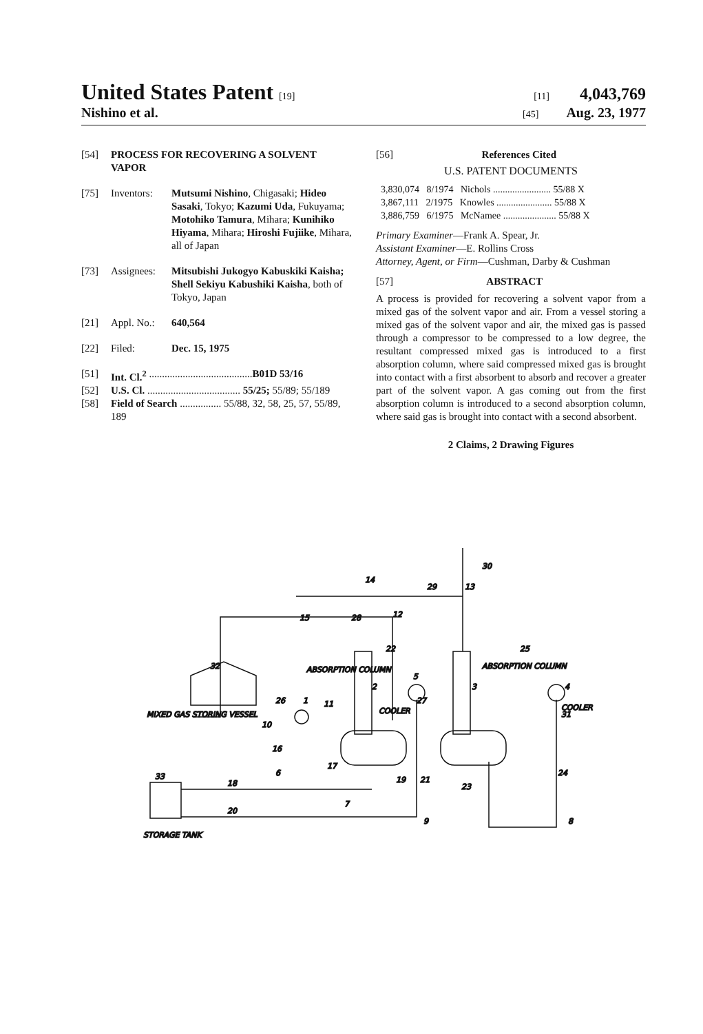United States Patent [19] [11] 4,043,769
Nishino et al. [45] Aug. 23, 1977
[54] PROCESS FOR RECOVERING A SOLVENT VAPOR
[75] Inventors: Mutsumi Nishino, Chigasaki; Hideo Sasaki, Tokyo; Kazumi Uda, Fukuyama; Motohiko Tamura, Mihara; Kunihiko Hiyama, Mihara; Hiroshi Fujiike, Mihara, all of Japan
[73] Assignees: Mitsubishi Jukogyo Kabuskiki Kaisha; Shell Sekiyu Kabushiki Kaisha, both of Tokyo, Japan
[21] Appl. No.: 640,564
[22] Filed: Dec. 15, 1975
[51] Int. Cl.<sup>2</sup> ........................................ B01D 53/16
[52] U.S. Cl. .................................... 55/25; 55/89; 55/189
[58] Field of Search ................ 55/88, 32, 58, 25, 57, 55/89, 189
[56] References Cited
U.S. PATENT DOCUMENTS
3,830,074 8/1974 Nichols ........................ 55/88 X
3,867,111 2/1975 Knowles ....................... 55/88 X
3,886,759 6/1975 McNamee ...................... 55/88 X
Primary Examiner—Frank A. Spear, Jr.
Assistant Examiner—E. Rollins Cross
Attorney, Agent, or Firm—Cushman, Darby & Cushman
[57] ABSTRACT
A process is provided for recovering a solvent vapor from a mixed gas of the solvent vapor and air. From a vessel storing a mixed gas of the solvent vapor and air, the mixed gas is passed through a compressor to be compressed to a low degree, the resultant compressed mixed gas is introduced to a first absorption column, where said compressed mixed gas is brought into contact with a first absorbent to absorb and recover a greater part of the solvent vapor. A gas coming out from the first absorption column is introduced to a second absorption column, where said gas is brought into contact with a second absorbent.
2 Claims, 2 Drawing Figures
MIXED GAS STORING VESSEL
ABSORPTION COLUMN
ABSORPTION COLUMN
COOLER
COOLER
STORAGE TANK
30
13
29
14
28
12
15
22
25
32
1
11
2
5
27
3
4
31
26
10
16
6
17
33
18
7
19
21
23
24
20
9
8